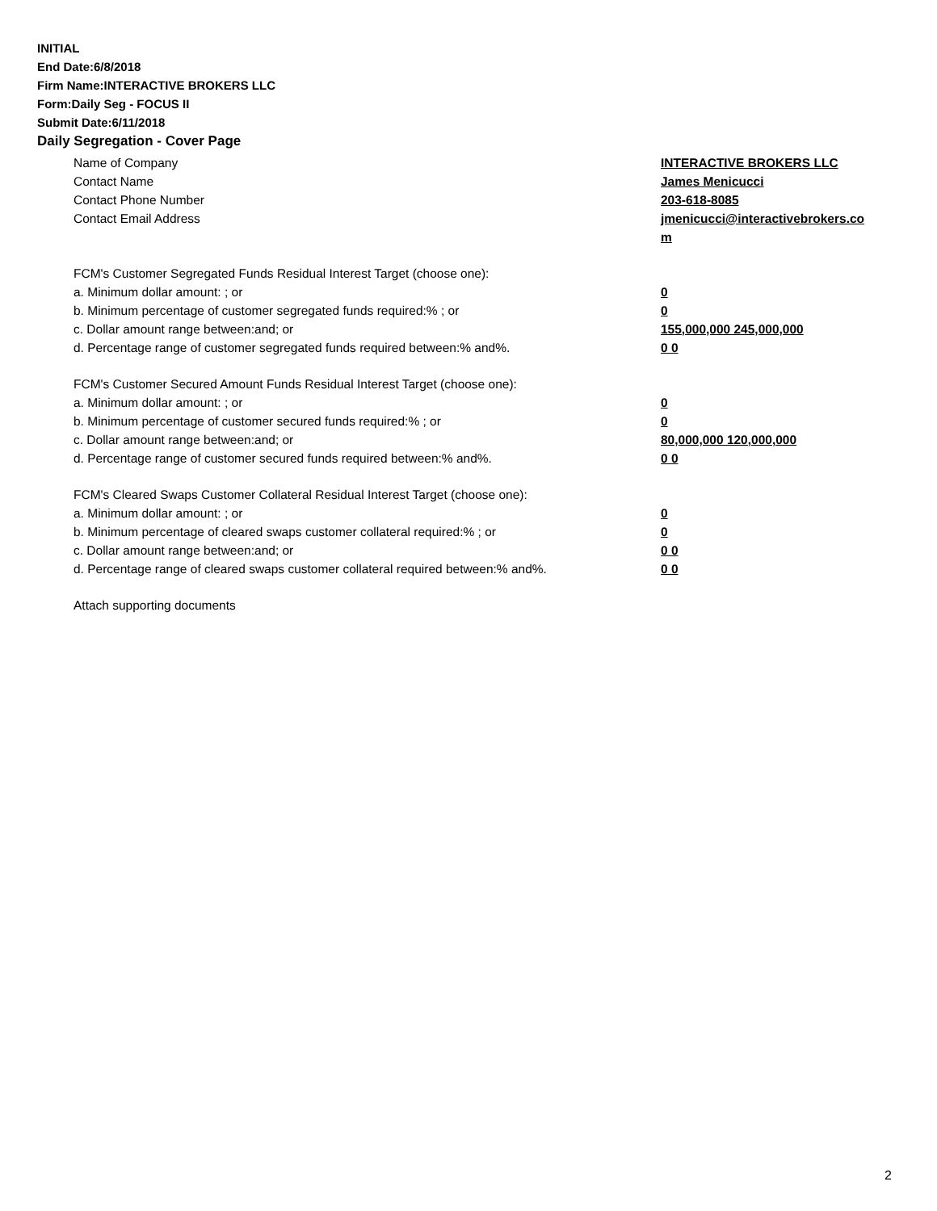INITIAL
End Date:6/8/2018
Firm Name:INTERACTIVE BROKERS LLC
Form:Daily Seg - FOCUS II
Submit Date:6/11/2018
Daily Segregation - Cover Page
Name of Company INTERACTIVE BROKERS LLC
Contact Name James Menicucci
Contact Phone Number 203-618-8085
Contact Email Address jmenicucci@interactivebrokers.com
FCM's Customer Segregated Funds Residual Interest Target (choose one):
a. Minimum dollar amount: ; or 0
b. Minimum percentage of customer segregated funds required:% ; or 0
c. Dollar amount range between:and; or 155,000,000 245,000,000
d. Percentage range of customer segregated funds required between:% and%. 0 0
FCM's Customer Secured Amount Funds Residual Interest Target (choose one):
a. Minimum dollar amount: ; or 0
b. Minimum percentage of customer secured funds required:% ; or 0
c. Dollar amount range between:and; or 80,000,000 120,000,000
d. Percentage range of customer secured funds required between:% and%. 0 0
FCM's Cleared Swaps Customer Collateral Residual Interest Target (choose one):
a. Minimum dollar amount: ; or 0
b. Minimum percentage of cleared swaps customer collateral required:% ; or 0
c. Dollar amount range between:and; or 0 0
d. Percentage range of cleared swaps customer collateral required between:% and%.
0 0
Attach supporting documents
2